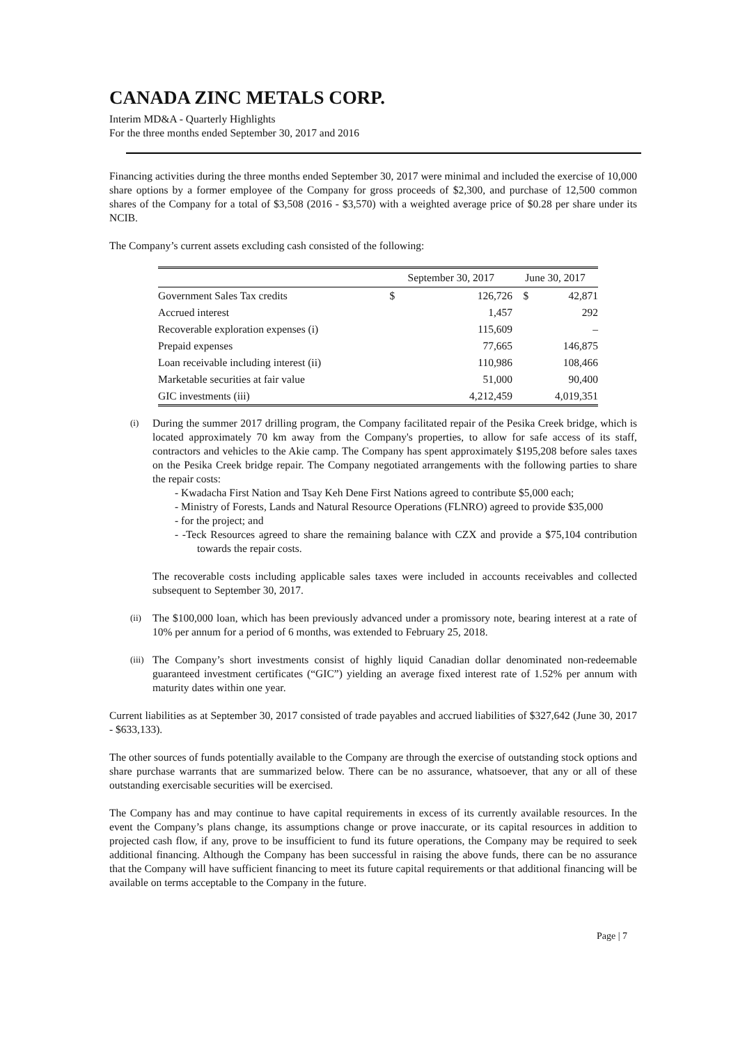CANADA ZINC METALS CORP.
Interim MD&A - Quarterly Highlights
For the three months ended September 30, 2017 and 2016
Financing activities during the three months ended September 30, 2017 were minimal and included the exercise of 10,000 share options by a former employee of the Company for gross proceeds of $2,300, and purchase of 12,500 common shares of the Company for a total of $3,508 (2016 - $3,570) with a weighted average price of $0.28 per share under its NCIB.
The Company’s current assets excluding cash consisted of the following:
| | September 30, 2017 | | June 30, 2017 | |
| --- | --- | --- | --- | --- |
| Government Sales Tax credits | $ | 126,726 | $ | 42,871 |
| Accrued interest | | 1,457 | | 292 |
| Recoverable exploration expenses (i) | | 115,609 | | – |
| Prepaid expenses | | 77,665 | | 146,875 |
| Loan receivable including interest (ii) | | 110,986 | | 108,466 |
| Marketable securities at fair value | | 51,000 | | 90,400 |
| GIC investments (iii) | | 4,212,459 | | 4,019,351 |
(i)
During the summer 2017 drilling program, the Company facilitated repair of the Pesika Creek bridge, which is located approximately 70 km away from the Company's properties, to allow for safe access of its staff, contractors and vehicles to the Akie camp. The Company has spent approximately $195,208 before sales taxes on the Pesika Creek bridge repair. The Company negotiated arrangements with the following parties to share the repair costs:
- Kwadacha First Nation and Tsay Keh Dene First Nations agreed to contribute $5,000 each;
- Ministry of Forests, Lands and Natural Resource Operations (FLNRO) agreed to provide $35,000
- for the project; and
- -Teck Resources agreed to share the remaining balance with CZX and provide a $75,104 contribution towards the repair costs.
The recoverable costs including applicable sales taxes were included in accounts receivables and collected subsequent to September 30, 2017.
(ii)
The $100,000 loan, which has been previously advanced under a promissory note, bearing interest at a rate of 10% per annum for a period of 6 months, was extended to February 25, 2018.
(iii)
The Company’s short investments consist of highly liquid Canadian dollar denominated non-redeemable guaranteed investment certificates (“GIC”) yielding an average fixed interest rate of 1.52% per annum with maturity dates within one year.
Current liabilities as at September 30, 2017 consisted of trade payables and accrued liabilities of $327,642 (June 30, 2017 - $633,133).
The other sources of funds potentially available to the Company are through the exercise of outstanding stock options and share purchase warrants that are summarized below. There can be no assurance, whatsoever, that any or all of these outstanding exercisable securities will be exercised.
The Company has and may continue to have capital requirements in excess of its currently available resources. In the event the Company’s plans change, its assumptions change or prove inaccurate, or its capital resources in addition to projected cash flow, if any, prove to be insufficient to fund its future operations, the Company may be required to seek additional financing. Although the Company has been successful in raising the above funds, there can be no assurance that the Company will have sufficient financing to meet its future capital requirements or that additional financing will be available on terms acceptable to the Company in the future.
Page | 7